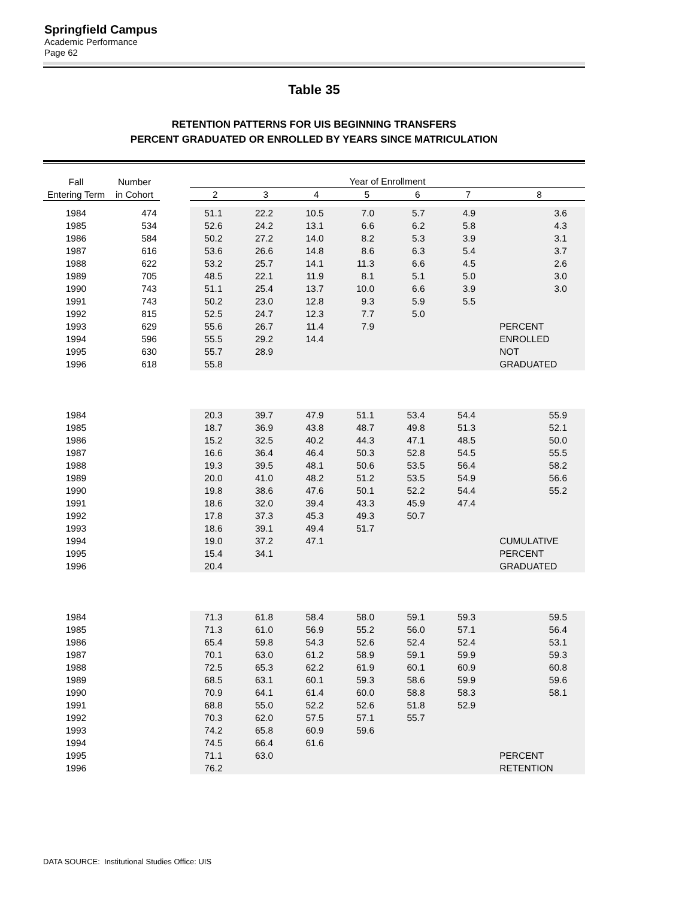Springfield Campus
Academic Performance
Page 62
Table 35
RETENTION PATTERNS FOR UIS BEGINNING TRANSFERS
PERCENT GRADUATED OR ENROLLED BY YEARS SINCE MATRICULATION
| Fall | Number | | Year of Enrollment | | | | | | |
| --- | --- | --- | --- | --- | --- | --- | --- | --- | --- |
| Entering Term | in Cohort | | 2 | 3 | 4 | 5 | 6 | 7 | 8 |
| 1984 | 474 | | 51.1 | 22.2 | 10.5 | 7.0 | 5.7 | 4.9 | 3.6 |
| 1985 | 534 | | 52.6 | 24.2 | 13.1 | 6.6 | 6.2 | 5.8 | 4.3 |
| 1986 | 584 | | 50.2 | 27.2 | 14.0 | 8.2 | 5.3 | 3.9 | 3.1 |
| 1987 | 616 | | 53.6 | 26.6 | 14.8 | 8.6 | 6.3 | 5.4 | 3.7 |
| 1988 | 622 | | 53.2 | 25.7 | 14.1 | 11.3 | 6.6 | 4.5 | 2.6 |
| 1989 | 705 | | 48.5 | 22.1 | 11.9 | 8.1 | 5.1 | 5.0 | 3.0 |
| 1990 | 743 | | 51.1 | 25.4 | 13.7 | 10.0 | 6.6 | 3.9 | 3.0 |
| 1991 | 743 | | 50.2 | 23.0 | 12.8 | 9.3 | 5.9 | 5.5 | |
| 1992 | 815 | | 52.5 | 24.7 | 12.3 | 7.7 | 5.0 | | |
| 1993 | 629 | | 55.6 | 26.7 | 11.4 | 7.9 | | | PERCENT |
| 1994 | 596 | | 55.5 | 29.2 | 14.4 | | | | ENROLLED |
| 1995 | 630 | | 55.7 | 28.9 | | | | | NOT |
| 1996 | 618 | | 55.8 | | | | | | GRADUATED |
| 1984 | | | 20.3 | 39.7 | 47.9 | 51.1 | 53.4 | 54.4 | 55.9 |
| 1985 | | | 18.7 | 36.9 | 43.8 | 48.7 | 49.8 | 51.3 | 52.1 |
| 1986 | | | 15.2 | 32.5 | 40.2 | 44.3 | 47.1 | 48.5 | 50.0 |
| 1987 | | | 16.6 | 36.4 | 46.4 | 50.3 | 52.8 | 54.5 | 55.5 |
| 1988 | | | 19.3 | 39.5 | 48.1 | 50.6 | 53.5 | 56.4 | 58.2 |
| 1989 | | | 20.0 | 41.0 | 48.2 | 51.2 | 53.5 | 54.9 | 56.6 |
| 1990 | | | 19.8 | 38.6 | 47.6 | 50.1 | 52.2 | 54.4 | 55.2 |
| 1991 | | | 18.6 | 32.0 | 39.4 | 43.3 | 45.9 | 47.4 | |
| 1992 | | | 17.8 | 37.3 | 45.3 | 49.3 | 50.7 | | |
| 1993 | | | 18.6 | 39.1 | 49.4 | 51.7 | | | |
| 1994 | | | 19.0 | 37.2 | 47.1 | | | | CUMULATIVE |
| 1995 | | | 15.4 | 34.1 | | | | | PERCENT |
| 1996 | | | 20.4 | | | | | | GRADUATED |
| 1984 | | | 71.3 | 61.8 | 58.4 | 58.0 | 59.1 | 59.3 | 59.5 |
| 1985 | | | 71.3 | 61.0 | 56.9 | 55.2 | 56.0 | 57.1 | 56.4 |
| 1986 | | | 65.4 | 59.8 | 54.3 | 52.6 | 52.4 | 52.4 | 53.1 |
| 1987 | | | 70.1 | 63.0 | 61.2 | 58.9 | 59.1 | 59.9 | 59.3 |
| 1988 | | | 72.5 | 65.3 | 62.2 | 61.9 | 60.1 | 60.9 | 60.8 |
| 1989 | | | 68.5 | 63.1 | 60.1 | 59.3 | 58.6 | 59.9 | 59.6 |
| 1990 | | | 70.9 | 64.1 | 61.4 | 60.0 | 58.8 | 58.3 | 58.1 |
| 1991 | | | 68.8 | 55.0 | 52.2 | 52.6 | 51.8 | 52.9 | |
| 1992 | | | 70.3 | 62.0 | 57.5 | 57.1 | 55.7 | | |
| 1993 | | | 74.2 | 65.8 | 60.9 | 59.6 | | | |
| 1994 | | | 74.5 | 66.4 | 61.6 | | | | |
| 1995 | | | 71.1 | 63.0 | | | | | PERCENT |
| 1996 | | | 76.2 | | | | | | RETENTION |
DATA SOURCE: Institutional Studies Office: UIS